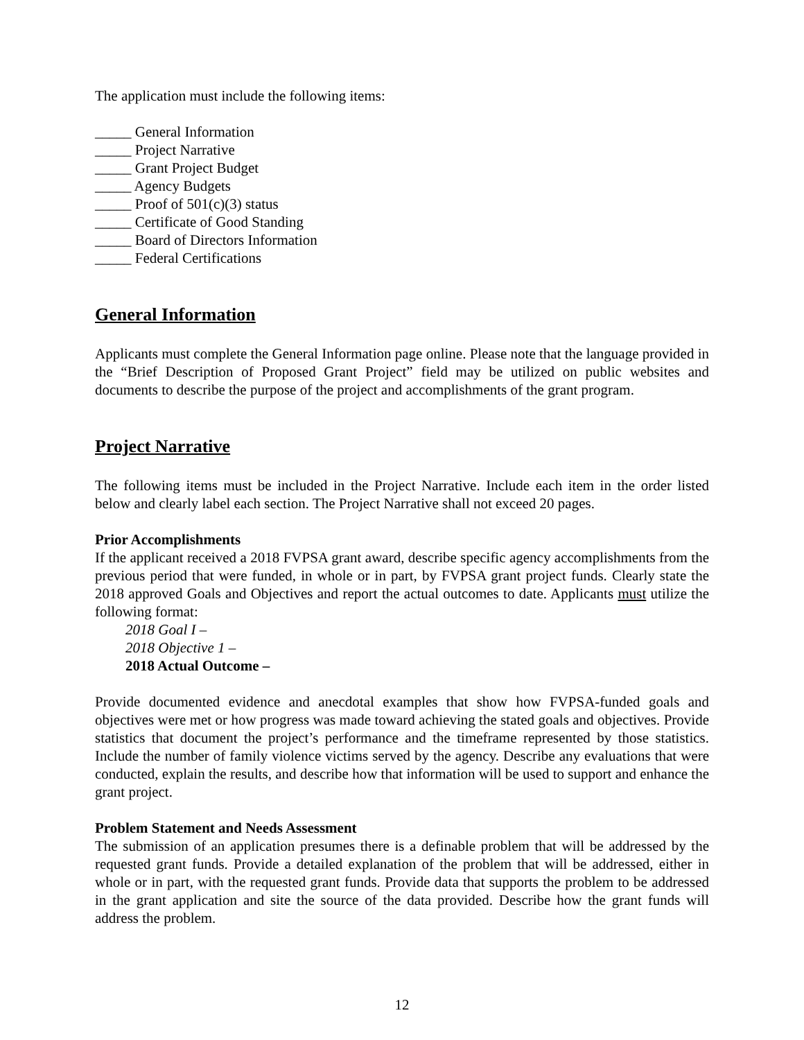The application must include the following items:
_____ General Information
_____ Project Narrative
_____ Grant Project Budget
_____ Agency Budgets
_____ Proof of 501(c)(3) status
_____ Certificate of Good Standing
_____ Board of Directors Information
_____ Federal Certifications
General Information
Applicants must complete the General Information page online. Please note that the language provided in the “Brief Description of Proposed Grant Project” field may be utilized on public websites and documents to describe the purpose of the project and accomplishments of the grant program.
Project Narrative
The following items must be included in the Project Narrative. Include each item in the order listed below and clearly label each section. The Project Narrative shall not exceed 20 pages.
Prior Accomplishments
If the applicant received a 2018 FVPSA grant award, describe specific agency accomplishments from the previous period that were funded, in whole or in part, by FVPSA grant project funds. Clearly state the 2018 approved Goals and Objectives and report the actual outcomes to date. Applicants must utilize the following format:
2018 Goal I –
2018 Objective 1 –
2018 Actual Outcome –
Provide documented evidence and anecdotal examples that show how FVPSA-funded goals and objectives were met or how progress was made toward achieving the stated goals and objectives. Provide statistics that document the project’s performance and the timeframe represented by those statistics. Include the number of family violence victims served by the agency. Describe any evaluations that were conducted, explain the results, and describe how that information will be used to support and enhance the grant project.
Problem Statement and Needs Assessment
The submission of an application presumes there is a definable problem that will be addressed by the requested grant funds. Provide a detailed explanation of the problem that will be addressed, either in whole or in part, with the requested grant funds. Provide data that supports the problem to be addressed in the grant application and site the source of the data provided. Describe how the grant funds will address the problem.
12